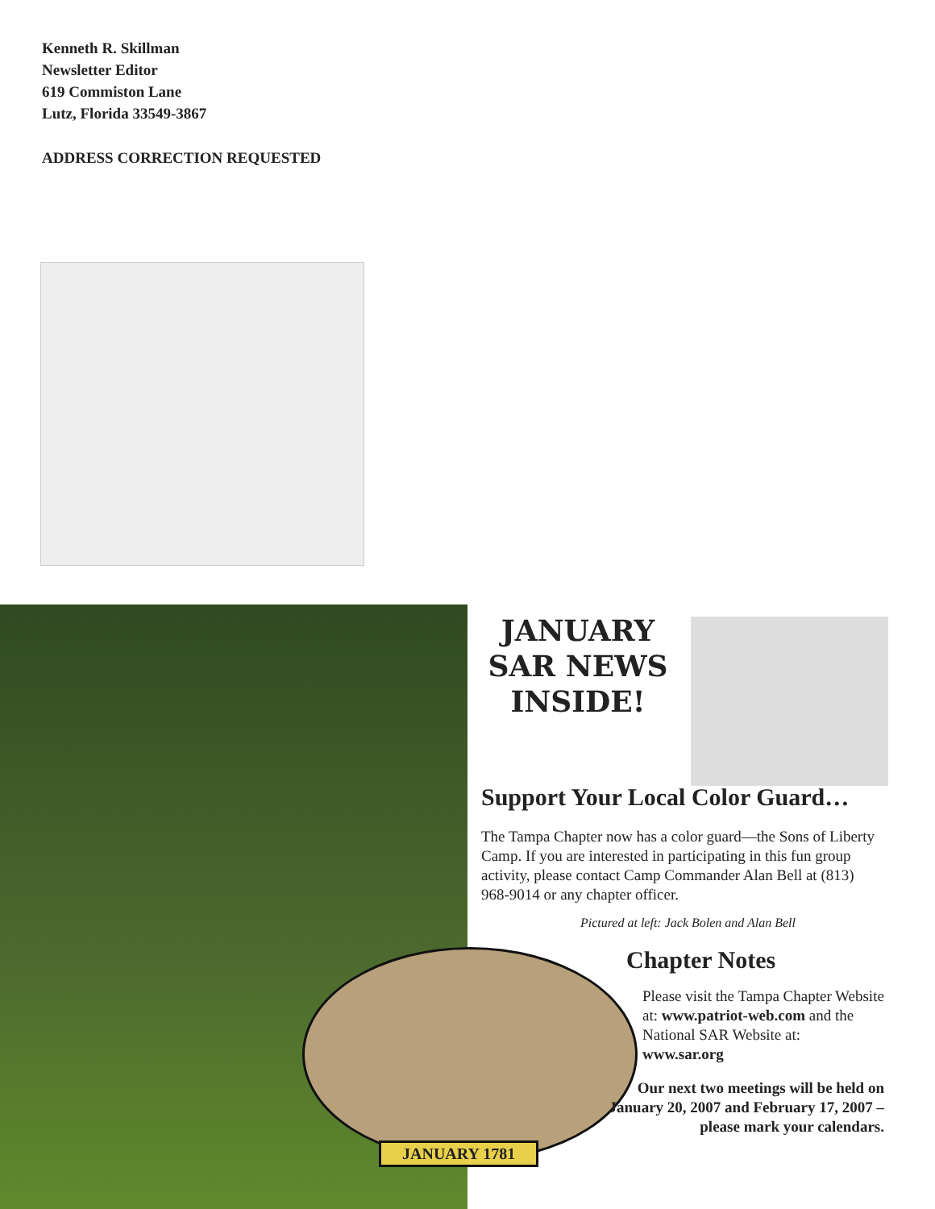Kenneth R. Skillman
Newsletter Editor
619 Commiston Lane
Lutz, Florida 33549-3867
ADDRESS CORRECTION REQUESTED
JANUARY 1781
JANUARY
SAR NEWS
INSIDE!
Support Your Local Color Guard…
The Tampa Chapter now has a color guard—the Sons of Liberty Camp. If you are interested in participating in this fun group activity, please contact Camp Commander Alan Bell at (813) 968-9014 or any chapter officer.
Pictured at left: Jack Bolen and Alan Bell
Chapter Notes
Please visit the Tampa Chapter Website at: www.patriot-web.com and the National SAR Website at: www.sar.org
Our next two meetings will be held on January 20, 2007 and February 17, 2007 – please mark your calendars.